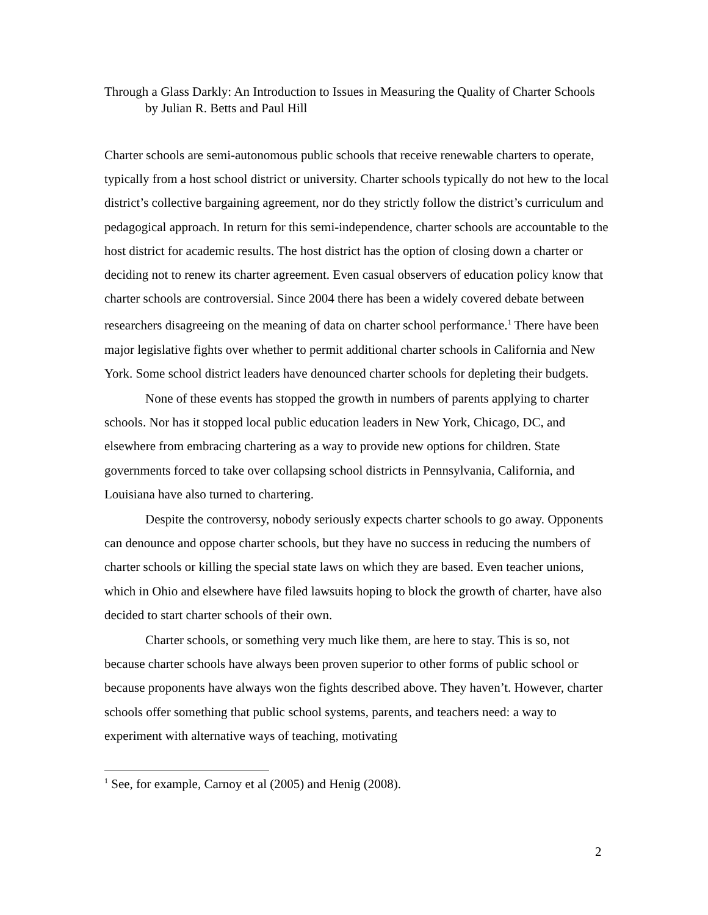Through a Glass Darkly: An Introduction to Issues in Measuring the Quality of Charter Schools
by Julian R. Betts and Paul Hill
Charter schools are semi-autonomous public schools that receive renewable charters to operate, typically from a host school district or university. Charter schools typically do not hew to the local district’s collective bargaining agreement, nor do they strictly follow the district’s curriculum and pedagogical approach. In return for this semi-independence, charter schools are accountable to the host district for academic results. The host district has the option of closing down a charter or deciding not to renew its charter agreement. Even casual observers of education policy know that charter schools are controversial. Since 2004 there has been a widely covered debate between researchers disagreeing on the meaning of data on charter school performance.<sup>1</sup> There have been major legislative fights over whether to permit additional charter schools in California and New York. Some school district leaders have denounced charter schools for depleting their budgets.
None of these events has stopped the growth in numbers of parents applying to charter schools. Nor has it stopped local public education leaders in New York, Chicago, DC, and elsewhere from embracing chartering as a way to provide new options for children. State governments forced to take over collapsing school districts in Pennsylvania, California, and Louisiana have also turned to chartering.
Despite the controversy, nobody seriously expects charter schools to go away. Opponents can denounce and oppose charter schools, but they have no success in reducing the numbers of charter schools or killing the special state laws on which they are based. Even teacher unions, which in Ohio and elsewhere have filed lawsuits hoping to block the growth of charter, have also decided to start charter schools of their own.
Charter schools, or something very much like them, are here to stay. This is so, not because charter schools have always been proven superior to other forms of public school or because proponents have always won the fights described above. They haven’t. However, charter schools offer something that public school systems, parents, and teachers need: a way to experiment with alternative ways of teaching, motivating
<sup>1</sup> See, for example, Carnoy et al (2005) and Henig (2008).
2